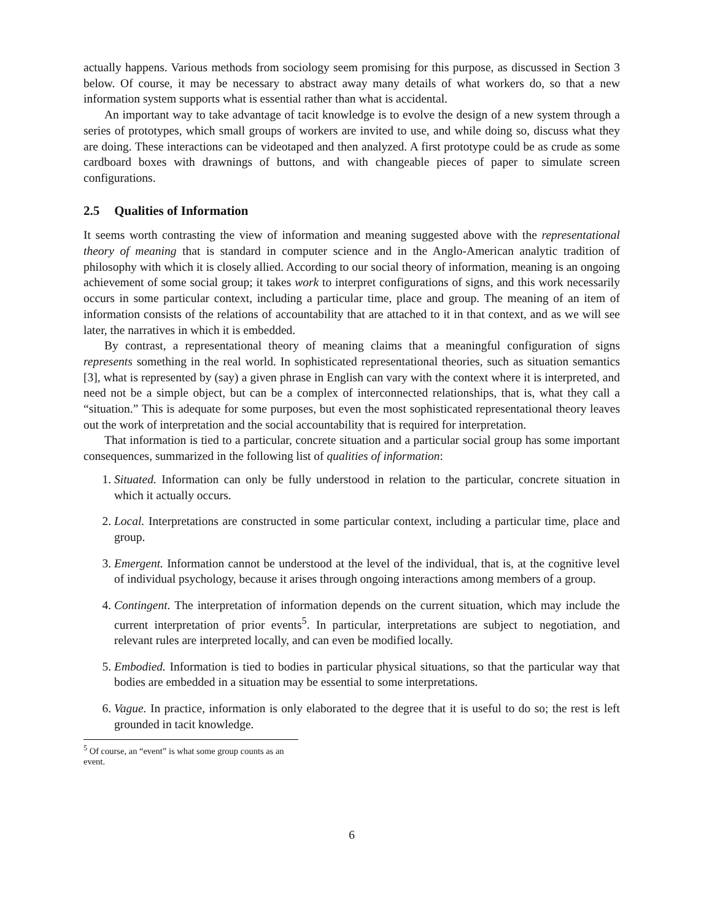actually happens. Various methods from sociology seem promising for this purpose, as discussed in Section 3 below. Of course, it may be necessary to abstract away many details of what workers do, so that a new information system supports what is essential rather than what is accidental.
An important way to take advantage of tacit knowledge is to evolve the design of a new system through a series of prototypes, which small groups of workers are invited to use, and while doing so, discuss what they are doing. These interactions can be videotaped and then analyzed. A first prototype could be as crude as some cardboard boxes with drawnings of buttons, and with changeable pieces of paper to simulate screen configurations.
2.5 Qualities of Information
It seems worth contrasting the view of information and meaning suggested above with the representational theory of meaning that is standard in computer science and in the Anglo-American analytic tradition of philosophy with which it is closely allied. According to our social theory of information, meaning is an ongoing achievement of some social group; it takes work to interpret configurations of signs, and this work necessarily occurs in some particular context, including a particular time, place and group. The meaning of an item of information consists of the relations of accountability that are attached to it in that context, and as we will see later, the narratives in which it is embedded.
By contrast, a representational theory of meaning claims that a meaningful configuration of signs represents something in the real world. In sophisticated representational theories, such as situation semantics [3], what is represented by (say) a given phrase in English can vary with the context where it is interpreted, and need not be a simple object, but can be a complex of interconnected relationships, that is, what they call a “situation.” This is adequate for some purposes, but even the most sophisticated representational theory leaves out the work of interpretation and the social accountability that is required for interpretation.
That information is tied to a particular, concrete situation and a particular social group has some important consequences, summarized in the following list of qualities of information:
1. Situated. Information can only be fully understood in relation to the particular, concrete situation in which it actually occurs.
2. Local. Interpretations are constructed in some particular context, including a particular time, place and group.
3. Emergent. Information cannot be understood at the level of the individual, that is, at the cognitive level of individual psychology, because it arises through ongoing interactions among members of a group.
4. Contingent. The interpretation of information depends on the current situation, which may include the current interpretation of prior events<sup>5</sup>. In particular, interpretations are subject to negotiation, and relevant rules are interpreted locally, and can even be modified locally.
5. Embodied. Information is tied to bodies in particular physical situations, so that the particular way that bodies are embedded in a situation may be essential to some interpretations.
6. Vague. In practice, information is only elaborated to the degree that it is useful to do so; the rest is left grounded in tacit knowledge.
<sup>5</sup> Of course, an “event” is what some group counts as an event.
6